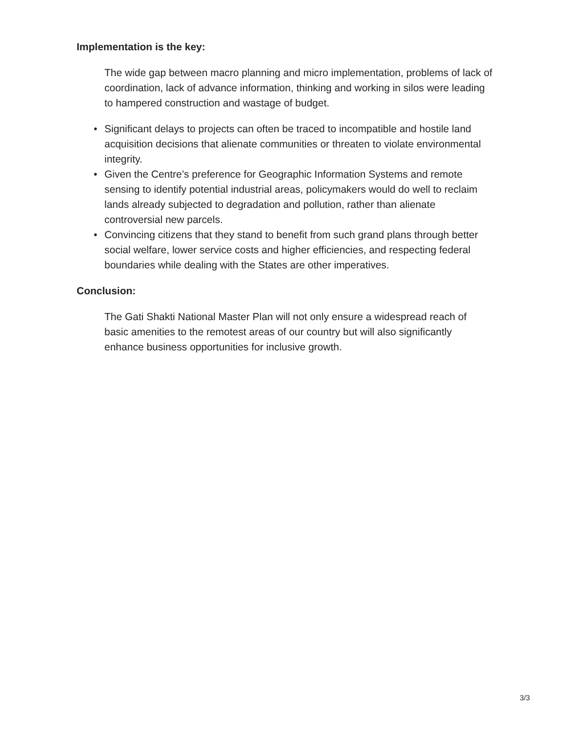Implementation is the key:
The wide gap between macro planning and micro implementation, problems of lack of coordination, lack of advance information, thinking and working in silos were leading to hampered construction and wastage of budget.
• Significant delays to projects can often be traced to incompatible and hostile land acquisition decisions that alienate communities or threaten to violate environmental integrity.
• Given the Centre’s preference for Geographic Information Systems and remote sensing to identify potential industrial areas, policymakers would do well to reclaim lands already subjected to degradation and pollution, rather than alienate controversial new parcels.
• Convincing citizens that they stand to benefit from such grand plans through better social welfare, lower service costs and higher efficiencies, and respecting federal boundaries while dealing with the States are other imperatives.
Conclusion:
The Gati Shakti National Master Plan will not only ensure a widespread reach of basic amenities to the remotest areas of our country but will also significantly enhance business opportunities for inclusive growth.
3/3